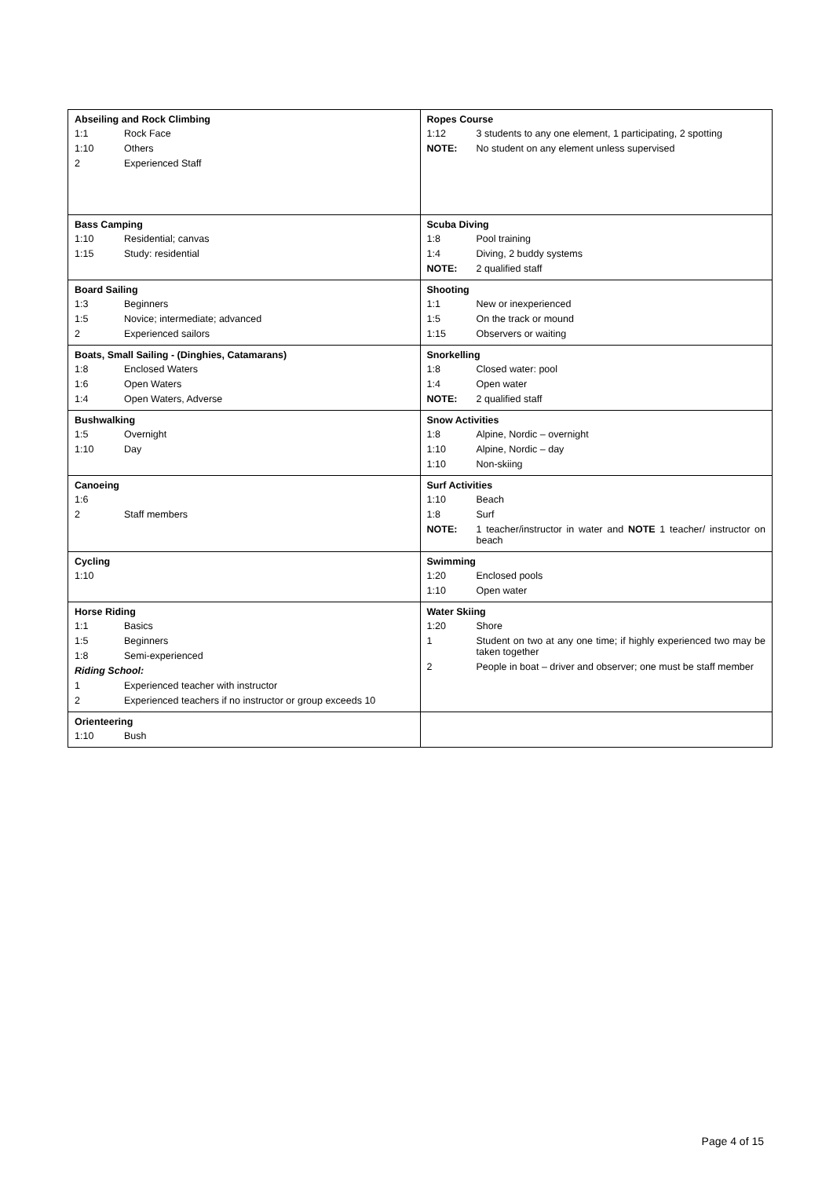| Abseiling and Rock Climbing 1:1 Rock Face 1:10 Others 2 Experienced Staff | Ropes Course 1:12 3 students to any one element, 1 participating, 2 spotting NOTE: No student on any element unless supervised |
| Bass Camping 1:10 Residential; canvas 1:15 Study: residential | Scuba Diving 1:8 Pool training 1:4 Diving, 2 buddy systems NOTE: 2 qualified staff |
| Board Sailing 1:3 Beginners 1:5 Novice; intermediate; advanced 2 Experienced sailors | Shooting 1:1 New or inexperienced 1:5 On the track or mound 1:15 Observers or waiting |
| Boats, Small Sailing - (Dinghies, Catamarans) 1:8 Enclosed Waters 1:6 Open Waters 1:4 Open Waters, Adverse | Snorkelling 1:8 Closed water: pool 1:4 Open water NOTE: 2 qualified staff |
| Bushwalking 1:5 Overnight 1:10 Day | Snow Activities 1:8 Alpine, Nordic – overnight 1:10 Alpine, Nordic – day 1:10 Non-skiing |
| Canoeing 1:6 2 Staff members | Surf Activities 1:10 Beach 1:8 Surf NOTE: 1 teacher/instructor in water and NOTE 1 teacher/ instructor on beach |
| Cycling 1:10 | Swimming 1:20 Enclosed pools 1:10 Open water |
| Horse Riding 1:1 Basics 1:5 Beginners 1:8 Semi-experienced Riding School: 1 Experienced teacher with instructor 2 Experienced teachers if no instructor or group exceeds 10 | Water Skiing 1:20 Shore 1 Student on two at any one time; if highly experienced two may be taken together 2 People in boat – driver and observer; one must be staff member |
| Orienteering 1:10 Bush | |
Page 4 of 15